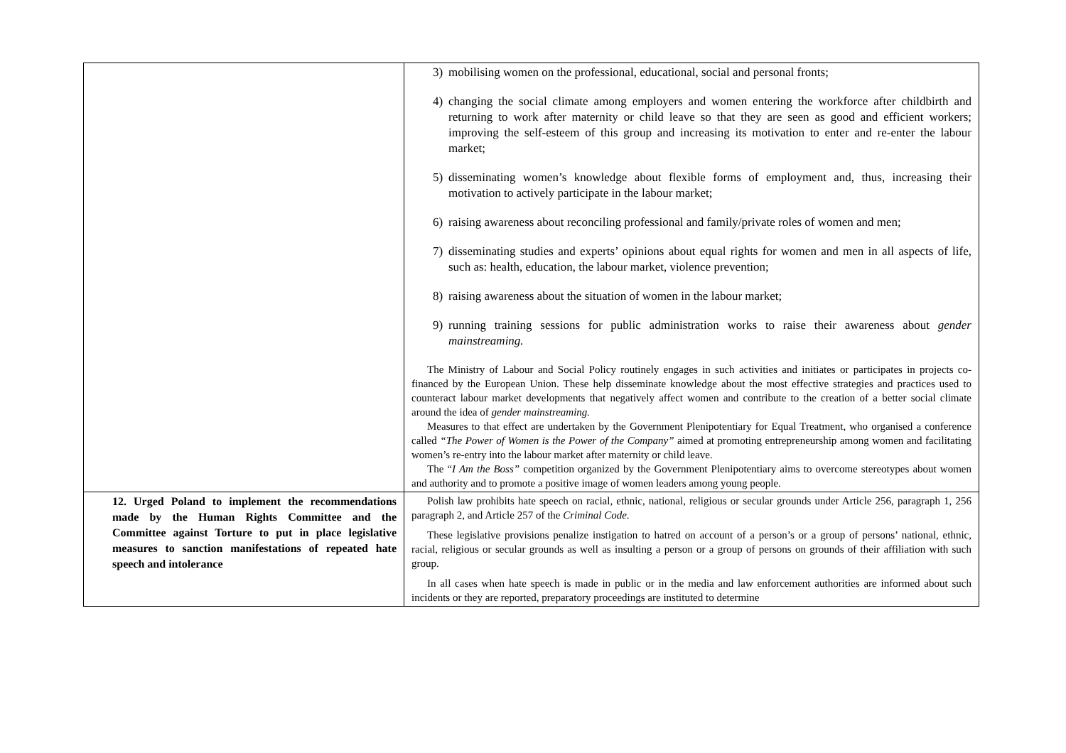| | 3) mobilising women on the professional, educational, social and personal fronts; 4) changing the social climate among employers and women entering the workforce after childbirth and returning to work after maternity or child leave so that they are seen as good and efficient workers; improving the self-esteem of this group and increasing its motivation to enter and re-enter the labour market; 5) disseminating women’s knowledge about flexible forms of employment and, thus, increasing their motivation to actively participate in the labour market; 6) raising awareness about reconciling professional and family/private roles of women and men; 7) disseminating studies and experts’ opinions about equal rights for women and men in all aspects of life, such as: health, education, the labour market, violence prevention; 8) raising awareness about the situation of women in the labour market; 9) running training sessions for public administration works to raise their awareness about gender mainstreaming. The Ministry of Labour and Social Policy routinely engages in such activities and initiates or participates in projects co-financed by the European Union. These help disseminate knowledge about the most effective strategies and practices used to counteract labour market developments that negatively affect women and contribute to the creation of a better social climate around the idea of gender mainstreaming. Measures to that effect are undertaken by the Government Plenipotentiary for Equal Treatment, who organised a conference called “The Power of Women is the Power of the Company” aimed at promoting entrepreneurship among women and facilitating women’s re-entry into the labour market after maternity or child leave. The “ I Am the Boss” competition organized by the Government Plenipotentiary aims to overcome stereotypes about women and authority and to promote a positive image of women leaders among young people. |
| 12. Urged Poland to implement the recommendations made by the Human Rights Committee and the Committee against Torture to put in place legislative measures to sanction manifestations of repeated hate speech and intolerance | Polish law prohibits hate speech on racial, ethnic, national, religious or secular grounds under Article 256, paragraph 1, 256 paragraph 2, and Article 257 of the Criminal Code . These legislative provisions penalize instigation to hatred on account of a person’s or a group of persons’ national, ethnic, racial, religious or secular grounds as well as insulting a person or a group of persons on grounds of their affiliation with such group. In all cases when hate speech is made in public or in the media and law enforcement authorities are informed about such incidents or they are reported, preparatory proceedings are instituted to determine |